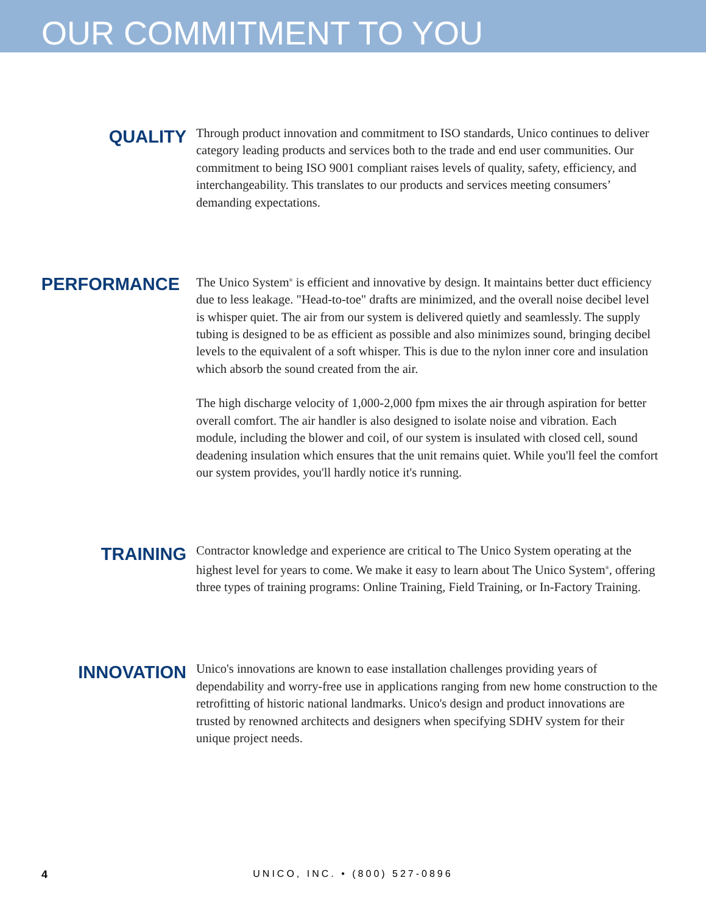OUR COMMITMENT TO YOU
QUALITY
Through product innovation and commitment to ISO standards, Unico continues to deliver category leading products and services both to the trade and end user communities. Our commitment to being ISO 9001 compliant raises levels of quality, safety, efficiency, and interchangeability. This translates to our products and services meeting consumers’ demanding expectations.
PERFORMANCE
The Unico System<sup>®</sup> is efficient and innovative by design. It maintains better duct efficiency due to less leakage. "Head-to-toe" drafts are minimized, and the overall noise decibel level is whisper quiet. The air from our system is delivered quietly and seamlessly. The supply tubing is designed to be as efficient as possible and also minimizes sound, bringing decibel levels to the equivalent of a soft whisper. This is due to the nylon inner core and insulation which absorb the sound created from the air.
The high discharge velocity of 1,000-2,000 fpm mixes the air through aspiration for better overall comfort. The air handler is also designed to isolate noise and vibration. Each module, including the blower and coil, of our system is insulated with closed cell, sound deadening insulation which ensures that the unit remains quiet. While you'll feel the comfort our system provides, you'll hardly notice it's running.
TRAINING
Contractor knowledge and experience are critical to The Unico System operating at the highest level for years to come. We make it easy to learn about The Unico System<sup>®</sup>, offering three types of training programs: Online Training, Field Training, or In-Factory Training.
INNOVATION
Unico's innovations are known to ease installation challenges providing years of dependability and worry-free use in applications ranging from new home construction to the retrofitting of historic national landmarks. Unico's design and product innovations are trusted by renowned architects and designers when specifying SDHV system for their unique project needs.
4
UNICO, INC. • (800) 527-0896